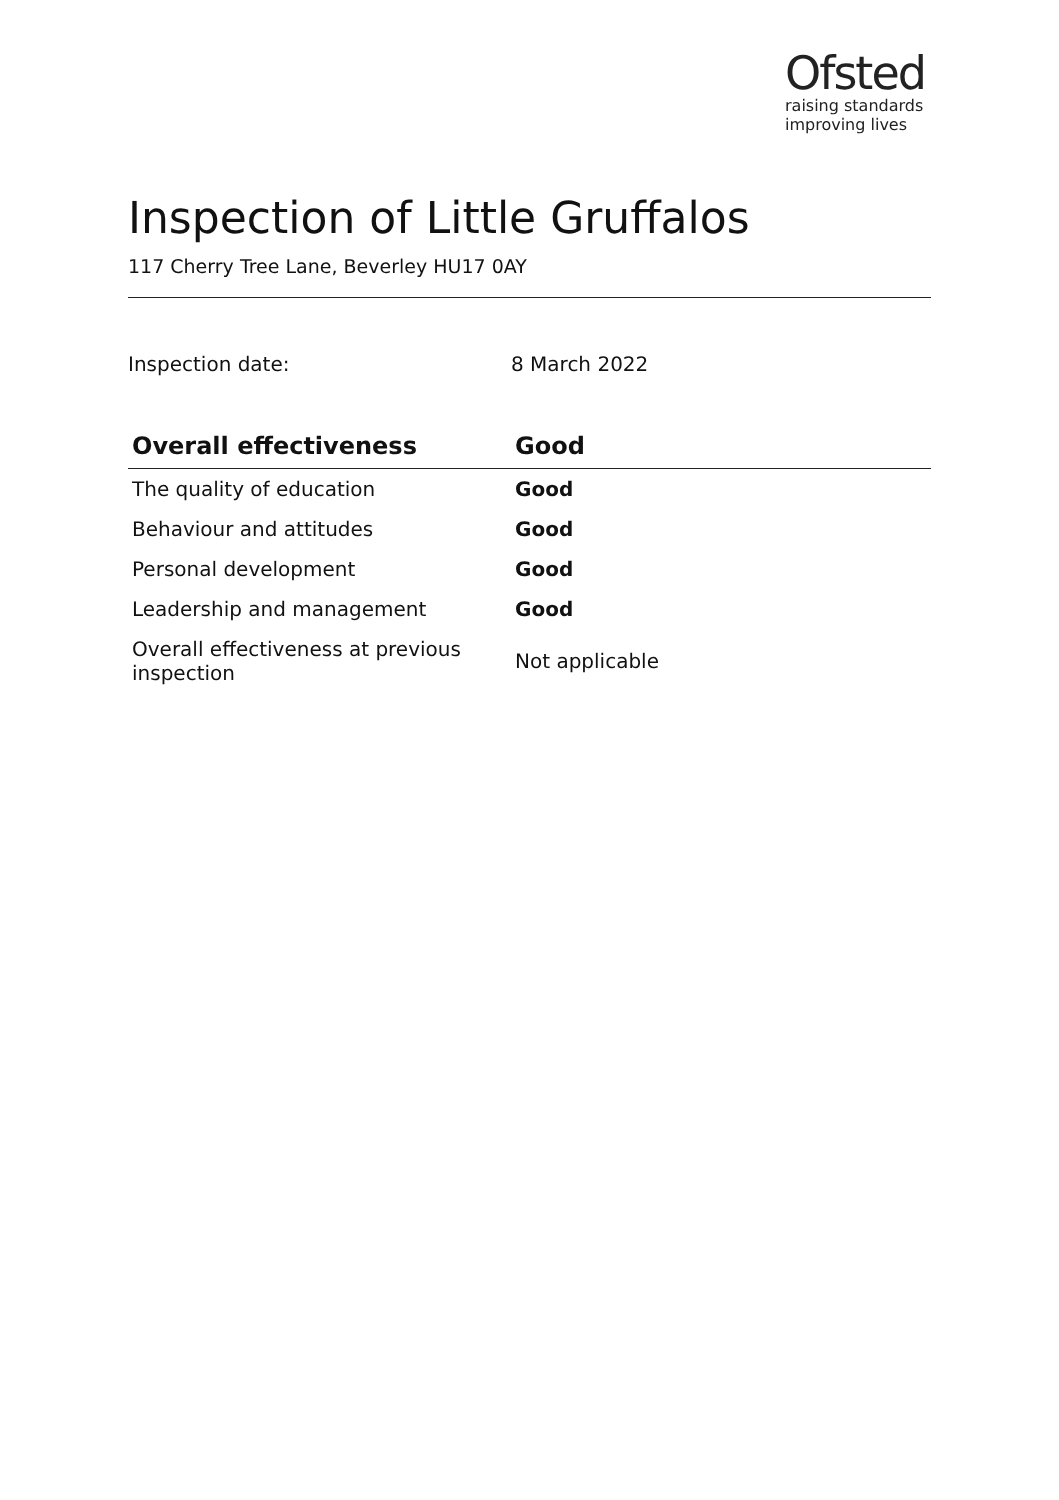Ofsted
raising standards
improving lives
Inspection of Little Gruffalos
117 Cherry Tree Lane, Beverley HU17 0AY
Inspection date: 8 March 2022
| Overall effectiveness | Good |
| --- | --- |
| The quality of education | Good |
| Behaviour and attitudes | Good |
| Personal development | Good |
| Leadership and management | Good |
| Overall effectiveness at previous inspection | Not applicable |